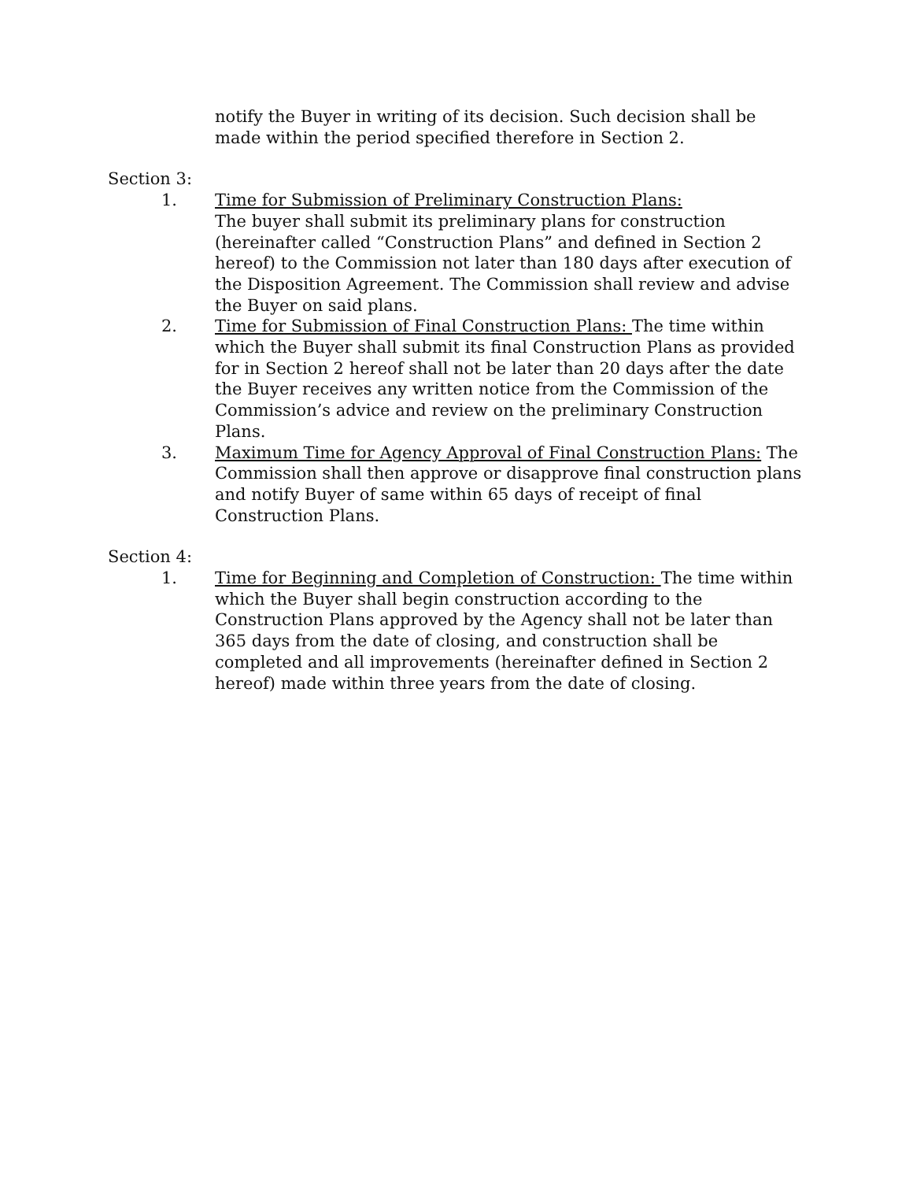notify the Buyer in writing of its decision. Such decision shall be made within the period specified therefore in Section 2.
Section 3:
1. Time for Submission of Preliminary Construction Plans:
The buyer shall submit its preliminary plans for construction (hereinafter called “Construction Plans” and defined in Section 2 hereof) to the Commission not later than 180 days after execution of the Disposition Agreement. The Commission shall review and advise the Buyer on said plans.
2. Time for Submission of Final Construction Plans: The time within which the Buyer shall submit its final Construction Plans as provided for in Section 2 hereof shall not be later than 20 days after the date the Buyer receives any written notice from the Commission of the Commission’s advice and review on the preliminary Construction Plans.
3. Maximum Time for Agency Approval of Final Construction Plans: The Commission shall then approve or disapprove final construction plans and notify Buyer of same within 65 days of receipt of final Construction Plans.
Section 4:
1. Time for Beginning and Completion of Construction: The time within which the Buyer shall begin construction according to the Construction Plans approved by the Agency shall not be later than 365 days from the date of closing, and construction shall be completed and all improvements (hereinafter defined in Section 2 hereof) made within three years from the date of closing.